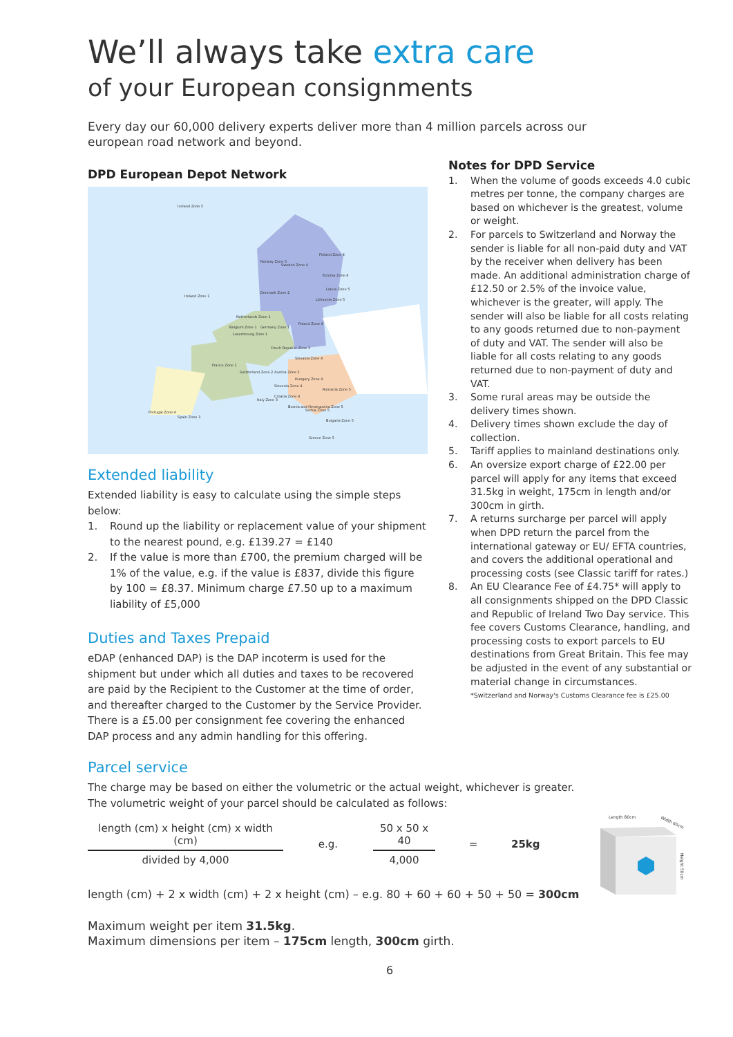We’ll always take extra care
of your European consignments
Every day our 60,000 delivery experts deliver more than 4 million parcels across our european road network and beyond.
DPD European Depot Network
Iceland Zone 5
Norway Zone 5
Sweden Zone 4
Finland Zone 4
Estonia Zone 4
Latvia Zone 5
Lithuania Zone 5
Ireland Zone 1
Denmark Zone 2
Netherlands Zone 1
Belgium Zone 1
Germany Zone 1
Luxembourg Zone 1
Poland Zone 4
Czech Republic Zone 3
Slovakia Zone 4
France Zone 1
Switzerland Zone 2
Austria Zone 2
Hungary Zone 4
Romania Zone 5
Slovenia Zone 4
Croatia Zone 4
Italy Zone 3
Bosnia and Herzegovina Zone 5
Serbia Zone 5
Bulgaria Zone 5
Greece Zone 5
Portugal Zone 4
Spain Zone 3
Extended liability
Extended liability is easy to calculate using the simple steps below:
1. Round up the liability or replacement value of your shipment to the nearest pound, e.g. £139.27 = £140
2. If the value is more than £700, the premium charged will be 1% of the value, e.g. if the value is £837, divide this figure by 100 = £8.37. Minimum charge £7.50 up to a maximum liability of £5,000
Duties and Taxes Prepaid
eDAP (enhanced DAP) is the DAP incoterm is used for the shipment but under which all duties and taxes to be recovered are paid by the Recipient to the Customer at the time of order, and thereafter charged to the Customer by the Service Provider. There is a £5.00 per consignment fee covering the enhanced DAP process and any admin handling for this offering.
Notes for DPD Service
1. When the volume of goods exceeds 4.0 cubic metres per tonne, the company charges are based on whichever is the greatest, volume or weight.
2. For parcels to Switzerland and Norway the sender is liable for all non-paid duty and VAT by the receiver when delivery has been made. An additional administration charge of £12.50 or 2.5% of the invoice value, whichever is the greater, will apply. The sender will also be liable for all costs relating to any goods returned due to non-payment of duty and VAT. The sender will also be liable for all costs relating to any goods returned due to non-payment of duty and VAT.
3. Some rural areas may be outside the delivery times shown.
4. Delivery times shown exclude the day of collection.
5. Tariff applies to mainland destinations only.
6. An oversize export charge of £22.00 per parcel will apply for any items that exceed 31.5kg in weight, 175cm in length and/or 300cm in girth.
7. A returns surcharge per parcel will apply when DPD return the parcel from the international gateway or EU/ EFTA countries, and covers the additional operational and processing costs (see Classic tariff for rates.)
8. An EU Clearance Fee of £4.75* will apply to all consignments shipped on the DPD Classic and Republic of Ireland Two Day service. This fee covers Customs Clearance, handling, and processing costs to export parcels to EU destinations from Great Britain. This fee may be adjusted in the event of any substantial or material change in circumstances.
*Switzerland and Norway's Customs Clearance fee is £25.00
Parcel service
The charge may be based on either the volumetric or the actual weight, whichever is greater.
The volumetric weight of your parcel should be calculated as follows:
length (cm) x height (cm) x width (cm)
divided by 4,000
e.g.
50 x 50 x 40
4,000
= 25kg
length (cm) + 2 x width (cm) + 2 x height (cm) – e.g. 80 + 60 + 60 + 50 + 50 = 300cm
Length 80cm
Width 60cm
Height 50cm
Maximum weight per item 31.5kg.
Maximum dimensions per item – 175cm length, 300cm girth.
6